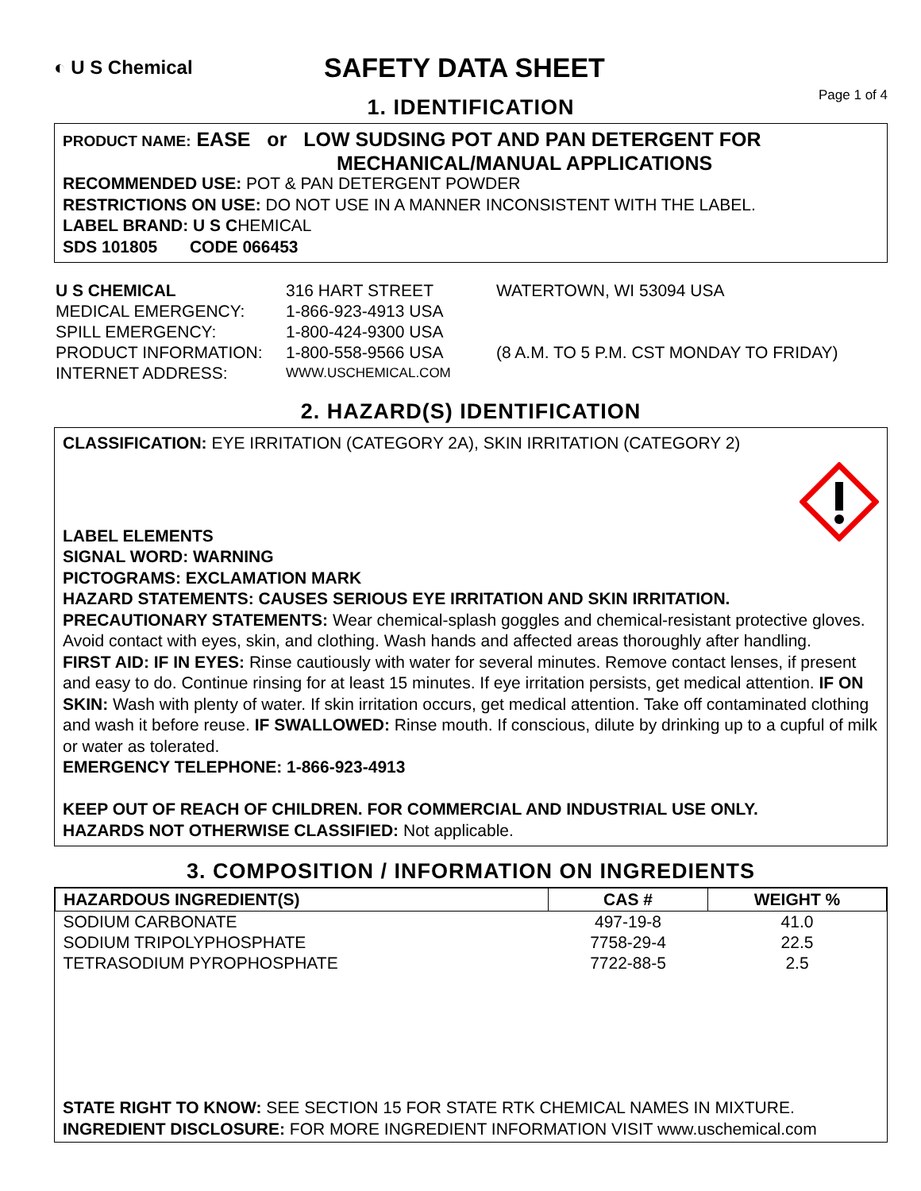◐ U S Chemical
SAFETY DATA SHEET
Page 1 of 4
1. IDENTIFICATION
PRODUCT NAME: EASE or LOW SUDSING POT AND PAN DETERGENT FOR
MECHANICAL/MANUAL APPLICATIONS
RECOMMENDED USE: POT & PAN DETERGENT POWDER
RESTRICTIONS ON USE: DO NOT USE IN A MANNER INCONSISTENT WITH THE LABEL.
LABEL BRAND: U S CHEMICAL
SDS 101805 CODE 066453
U S CHEMICAL
316 HART STREET
WATERTOWN, WI 53094 USA
MEDICAL EMERGENCY:
1-866-923-4913 USA
SPILL EMERGENCY:
1-800-424-9300 USA
PRODUCT INFORMATION:
1-800-558-9566 USA
(8 A.M. TO 5 P.M. CST MONDAY TO FRIDAY)
INTERNET ADDRESS:
WWW.USCHEMICAL.COM
2. HAZARD(S) IDENTIFICATION
CLASSIFICATION: EYE IRRITATION (CATEGORY 2A), SKIN IRRITATION (CATEGORY 2)
LABEL ELEMENTS
SIGNAL WORD: WARNING
PICTOGRAMS: EXCLAMATION MARK
HAZARD STATEMENTS: CAUSES SERIOUS EYE IRRITATION AND SKIN IRRITATION.
PRECAUTIONARY STATEMENTS: Wear chemical-splash goggles and chemical-resistant protective gloves. Avoid contact with eyes, skin, and clothing. Wash hands and affected areas thoroughly after handling.
FIRST AID: IF IN EYES: Rinse cautiously with water for several minutes. Remove contact lenses, if present and easy to do. Continue rinsing for at least 15 minutes. If eye irritation persists, get medical attention. IF ON SKIN: Wash with plenty of water. If skin irritation occurs, get medical attention. Take off contaminated clothing and wash it before reuse. IF SWALLOWED: Rinse mouth. If conscious, dilute by drinking up to a cupful of milk or water as tolerated.
EMERGENCY TELEPHONE: 1-866-923-4913
KEEP OUT OF REACH OF CHILDREN. FOR COMMERCIAL AND INDUSTRIAL USE ONLY.
HAZARDS NOT OTHERWISE CLASSIFIED: Not applicable.
3. COMPOSITION / INFORMATION ON INGREDIENTS
| HAZARDOUS INGREDIENT(S) | CAS # | WEIGHT % |
| --- | --- | --- |
| SODIUM CARBONATE | 497-19-8 | 41.0 |
| SODIUM TRIPOLYPHOSPHATE | 7758-29-4 | 22.5 |
| TETRASODIUM PYROPHOSPHATE | 7722-88-5 | 2.5 |
STATE RIGHT TO KNOW: SEE SECTION 15 FOR STATE RTK CHEMICAL NAMES IN MIXTURE.
INGREDIENT DISCLOSURE: FOR MORE INGREDIENT INFORMATION VISIT www.uschemical.com